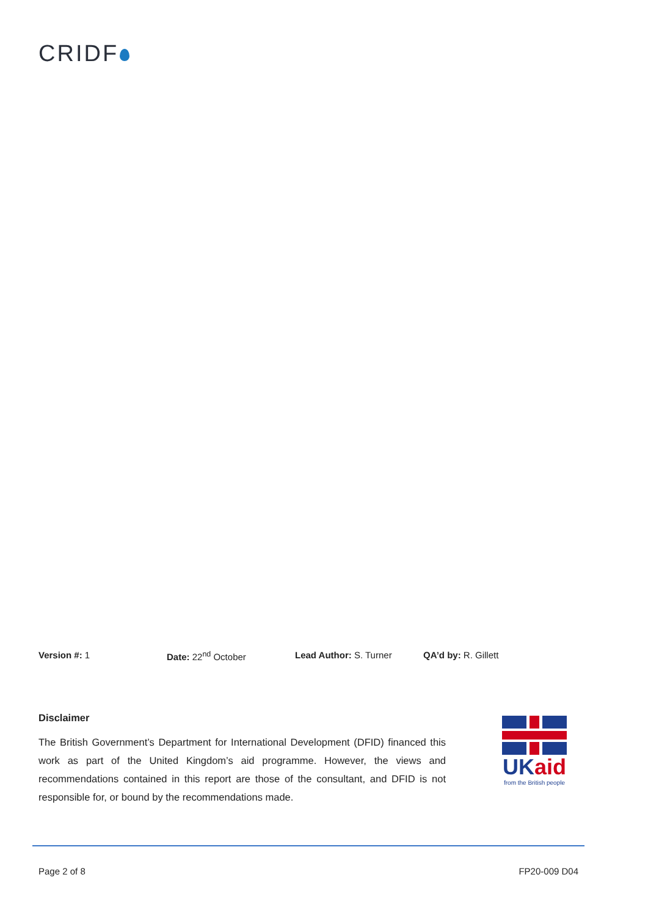CRIDF
Version #: 1 Date: 22<sup>nd</sup> October Lead Author: S. Turner QA’d by: R. Gillett
Disclaimer
The British Government’s Department for International Development (DFID) financed this work as part of the United Kingdom’s aid programme. However, the views and recommendations contained in this report are those of the consultant, and DFID is not responsible for, or bound by the recommendations made.
UKaid
from the British people
Page 2 of 8 FP20-009 D04